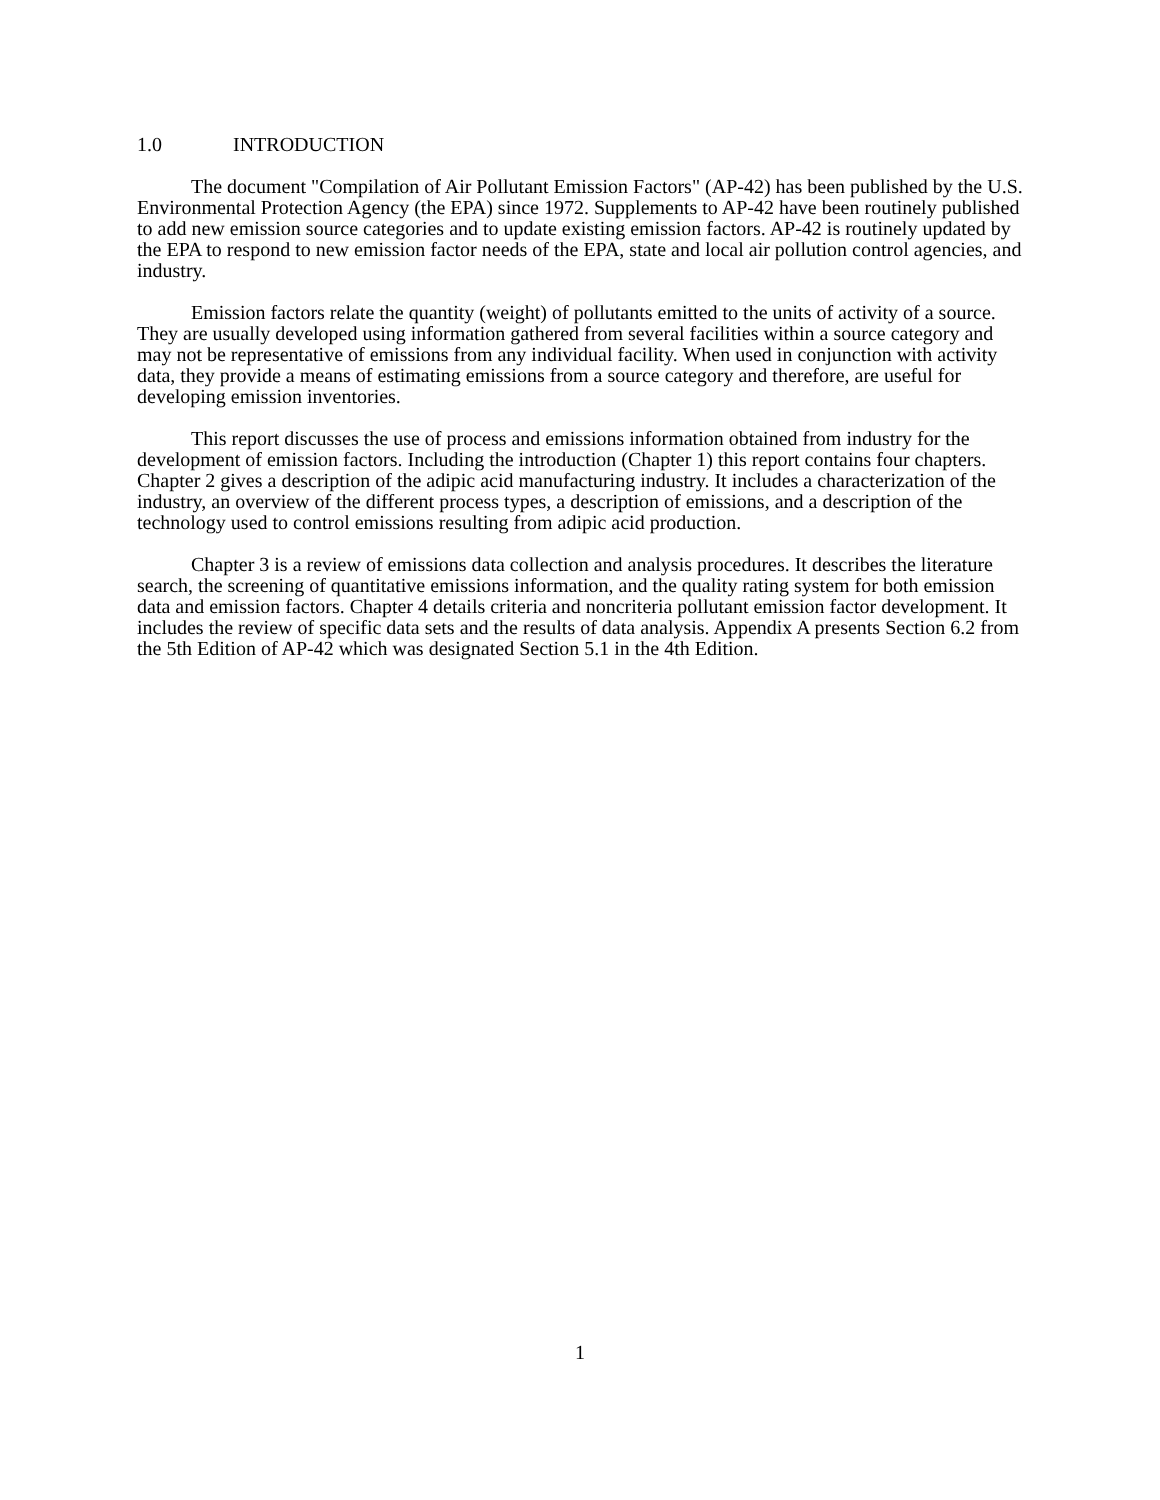1.0 INTRODUCTION
The document "Compilation of Air Pollutant Emission Factors" (AP-42) has been published by the U.S. Environmental Protection Agency (the EPA) since 1972. Supplements to AP-42 have been routinely published to add new emission source categories and to update existing emission factors. AP-42 is routinely updated by the EPA to respond to new emission factor needs of the EPA, state and local air pollution control agencies, and industry.
Emission factors relate the quantity (weight) of pollutants emitted to the units of activity of a source. They are usually developed using information gathered from several facilities within a source category and may not be representative of emissions from any individual facility. When used in conjunction with activity data, they provide a means of estimating emissions from a source category and therefore, are useful for developing emission inventories.
This report discusses the use of process and emissions information obtained from industry for the development of emission factors. Including the introduction (Chapter 1) this report contains four chapters. Chapter 2 gives a description of the adipic acid manufacturing industry. It includes a characterization of the industry, an overview of the different process types, a description of emissions, and a description of the technology used to control emissions resulting from adipic acid production.
Chapter 3 is a review of emissions data collection and analysis procedures. It describes the literature search, the screening of quantitative emissions information, and the quality rating system for both emission data and emission factors. Chapter 4 details criteria and noncriteria pollutant emission factor development. It includes the review of specific data sets and the results of data analysis. Appendix A presents Section 6.2 from the 5th Edition of AP-42 which was designated Section 5.1 in the 4th Edition.
1